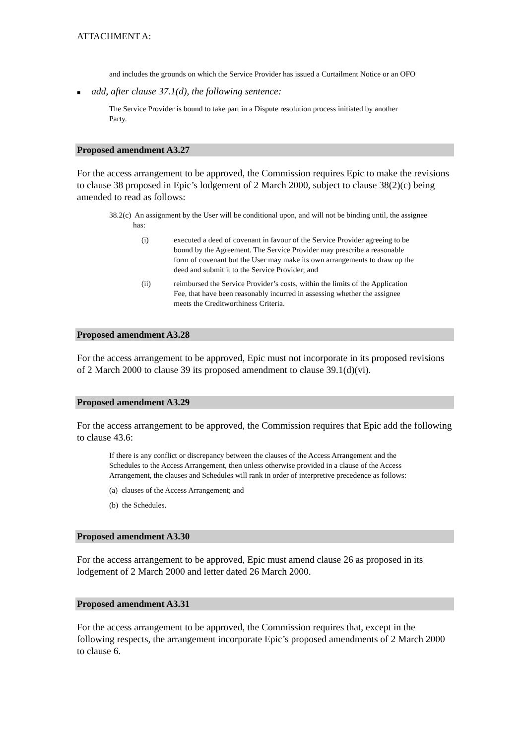ATTACHMENT A:
and includes the grounds on which the Service Provider has issued a Curtailment Notice or an OFO
■ add, after clause 37.1(d), the following sentence:
The Service Provider is bound to take part in a Dispute resolution process initiated by another Party.
Proposed amendment A3.27
For the access arrangement to be approved, the Commission requires Epic to make the revisions to clause 38 proposed in Epic’s lodgement of 2 March 2000, subject to clause 38(2)(c) being amended to read as follows:
38.2(c) An assignment by the User will be conditional upon, and will not be binding until, the assignee has:
(i) executed a deed of covenant in favour of the Service Provider agreeing to be bound by the Agreement. The Service Provider may prescribe a reasonable form of covenant but the User may make its own arrangements to draw up the deed and submit it to the Service Provider; and
(ii) reimbursed the Service Provider’s costs, within the limits of the Application Fee, that have been reasonably incurred in assessing whether the assignee meets the Creditworthiness Criteria.
Proposed amendment A3.28
For the access arrangement to be approved, Epic must not incorporate in its proposed revisions of 2 March 2000 to clause 39 its proposed amendment to clause 39.1(d)(vi).
Proposed amendment A3.29
For the access arrangement to be approved, the Commission requires that Epic add the following to clause 43.6:
If there is any conflict or discrepancy between the clauses of the Access Arrangement and the Schedules to the Access Arrangement, then unless otherwise provided in a clause of the Access Arrangement, the clauses and Schedules will rank in order of interpretive precedence as follows:
(a) clauses of the Access Arrangement; and
(b) the Schedules.
Proposed amendment A3.30
For the access arrangement to be approved, Epic must amend clause 26 as proposed in its lodgement of 2 March 2000 and letter dated 26 March 2000.
Proposed amendment A3.31
For the access arrangement to be approved, the Commission requires that, except in the following respects, the arrangement incorporate Epic’s proposed amendments of 2 March 2000 to clause 6.